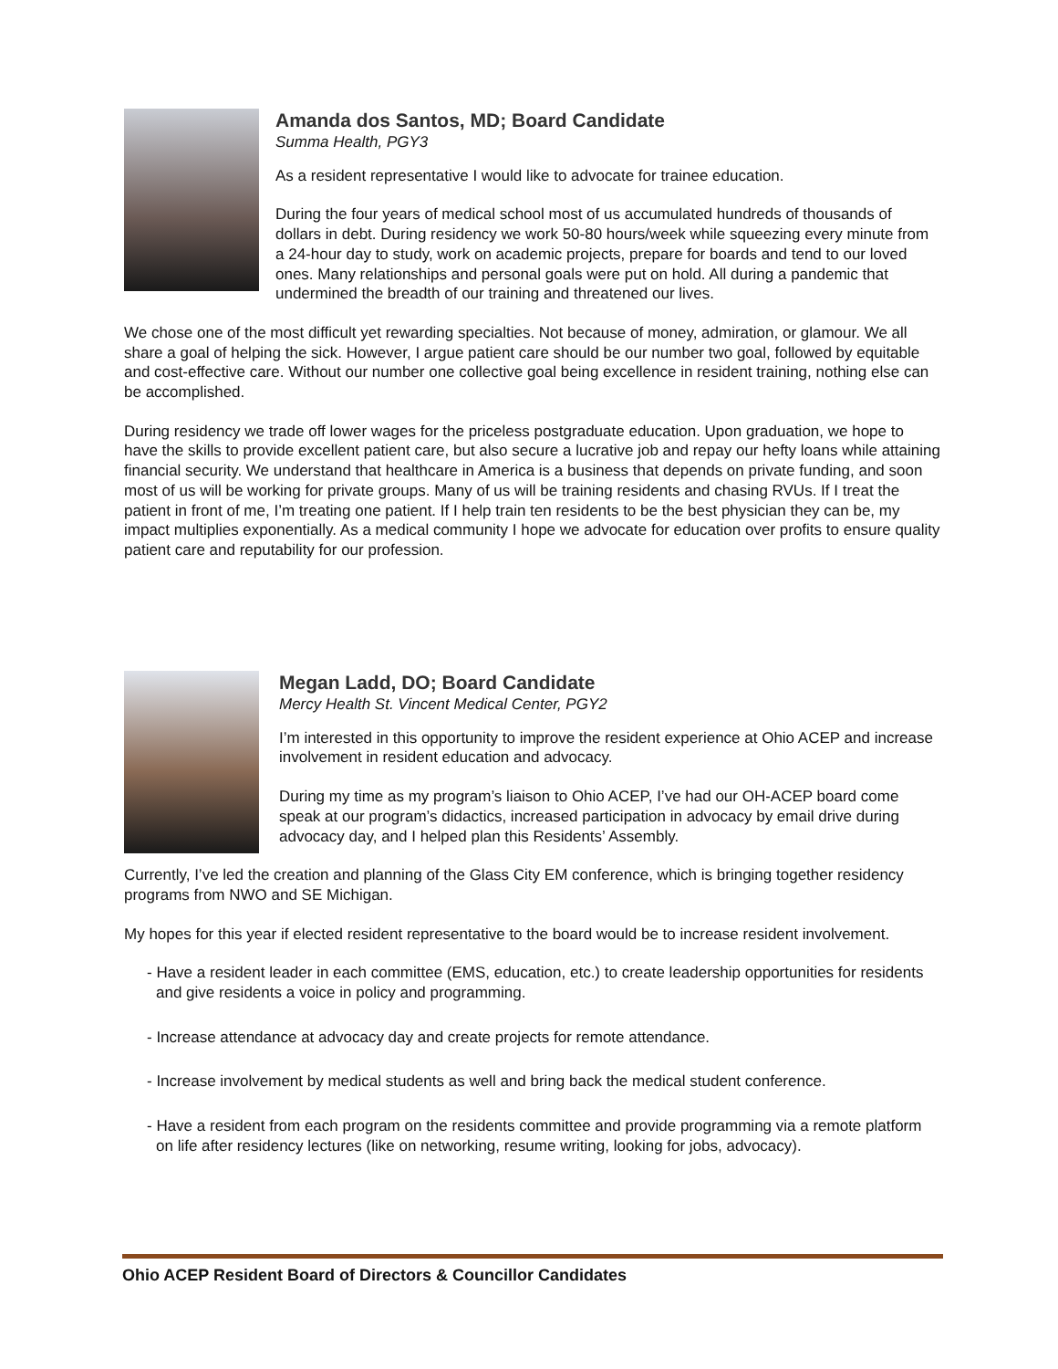Amanda dos Santos, MD; Board Candidate
Summa Health, PGY3
As a resident representative I would like to advocate for trainee education.
During the four years of medical school most of us accumulated hundreds of thousands of dollars in debt. During residency we work 50-80 hours/week while squeezing every minute from a 24-hour day to study, work on academic projects, prepare for boards and tend to our loved ones. Many relationships and personal goals were put on hold. All during a pandemic that undermined the breadth of our training and threatened our lives.
We chose one of the most difficult yet rewarding specialties. Not because of money, admiration, or glamour. We all share a goal of helping the sick. However, I argue patient care should be our number two goal, followed by equitable and cost-effective care. Without our number one collective goal being excellence in resident training, nothing else can be accomplished.
During residency we trade off lower wages for the priceless postgraduate education. Upon graduation, we hope to have the skills to provide excellent patient care, but also secure a lucrative job and repay our hefty loans while attaining financial security. We understand that healthcare in America is a business that depends on private funding, and soon most of us will be working for private groups. Many of us will be training residents and chasing RVUs. If I treat the patient in front of me, I’m treating one patient. If I help train ten residents to be the best physician they can be, my impact multiplies exponentially. As a medical community I hope we advocate for education over profits to ensure quality patient care and reputability for our profession.
Megan Ladd, DO; Board Candidate
Mercy Health St. Vincent Medical Center, PGY2
I’m interested in this opportunity to improve the resident experience at Ohio ACEP and increase involvement in resident education and advocacy.
During my time as my program’s liaison to Ohio ACEP, I’ve had our OH-ACEP board come speak at our program’s didactics, increased participation in advocacy by email drive during advocacy day, and I helped plan this Residents’ Assembly.
Currently, I’ve led the creation and planning of the Glass City EM conference, which is bringing together residency programs from NWO and SE Michigan.
My hopes for this year if elected resident representative to the board would be to increase resident involvement.
- Have a resident leader in each committee (EMS, education, etc.) to create leadership opportunities for residents and give residents a voice in policy and programming.
- Increase attendance at advocacy day and create projects for remote attendance.
- Increase involvement by medical students as well and bring back the medical student conference.
- Have a resident from each program on the residents committee and provide programming via a remote platform on life after residency lectures (like on networking, resume writing, looking for jobs, advocacy).
Ohio ACEP Resident Board of Directors & Councillor Candidates